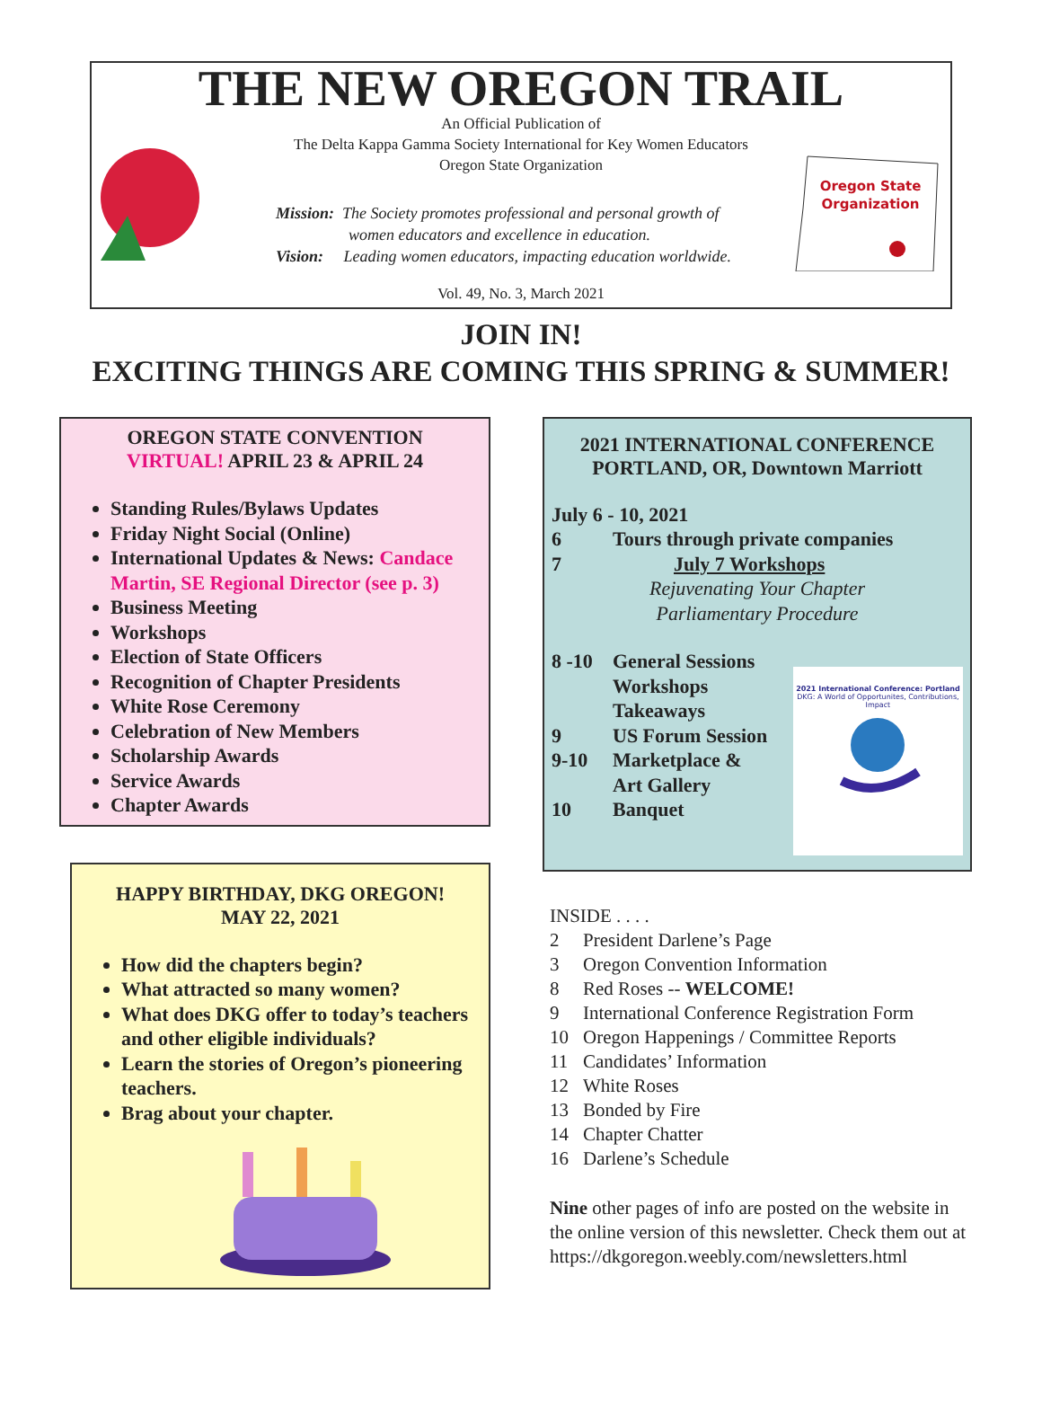Oregon State
Organization
THE NEW OREGON TRAIL
An Official Publication of
The Delta Kappa Gamma Society International for Key Women Educators
Oregon State Organization
Mission: The Society promotes professional and personal growth of
women educators and excellence in education.
Vision: Leading women educators, impacting education worldwide.
Vol. 49, No. 3, March 2021
JOIN IN!
EXCITING THINGS ARE COMING THIS SPRING & SUMMER!
OREGON STATE CONVENTION
VIRTUAL! APRIL 23 & APRIL 24
Standing Rules/Bylaws Updates
Friday Night Social (Online)
International Updates & News: Candace Martin, SE Regional Director (see p. 3)
Business Meeting
Workshops
Election of State Officers
Recognition of Chapter Presidents
White Rose Ceremony
Celebration of New Members
Scholarship Awards
Service Awards
Chapter Awards
HAPPY BIRTHDAY, DKG OREGON!
MAY 22, 2021
How did the chapters begin?
What attracted so many women?
What does DKG offer to today’s teachers and other eligible individuals?
Learn the stories of Oregon’s pioneering teachers.
Brag about your chapter.
2021 INTERNATIONAL CONFERENCE
PORTLAND, OR, Downtown Marriott
July 6 - 10, 2021
6 Tours through private companies
7 July 7 Workshops
Rejuvenating Your Chapter
Parliamentary Procedure
8 -10 General Sessions
Workshops
Takeaways
9 US Forum Session
9-10 Marketplace &
Art Gallery
10 Banquet
2021 International Conference: Portland
DKG: A World of Opportunites, Contributions, Impact
INSIDE . . . .
2 President Darlene’s Page
3 Oregon Convention Information
8 Red Roses -- WELCOME!
9 International Conference Registration Form
10 Oregon Happenings / Committee Reports
11 Candidates’ Information
12 White Roses
13 Bonded by Fire
14 Chapter Chatter
16 Darlene’s Schedule
Nine other pages of info are posted on the website in the online version of this newsletter. Check them out at https://dkgoregon.weebly.com/newsletters.html